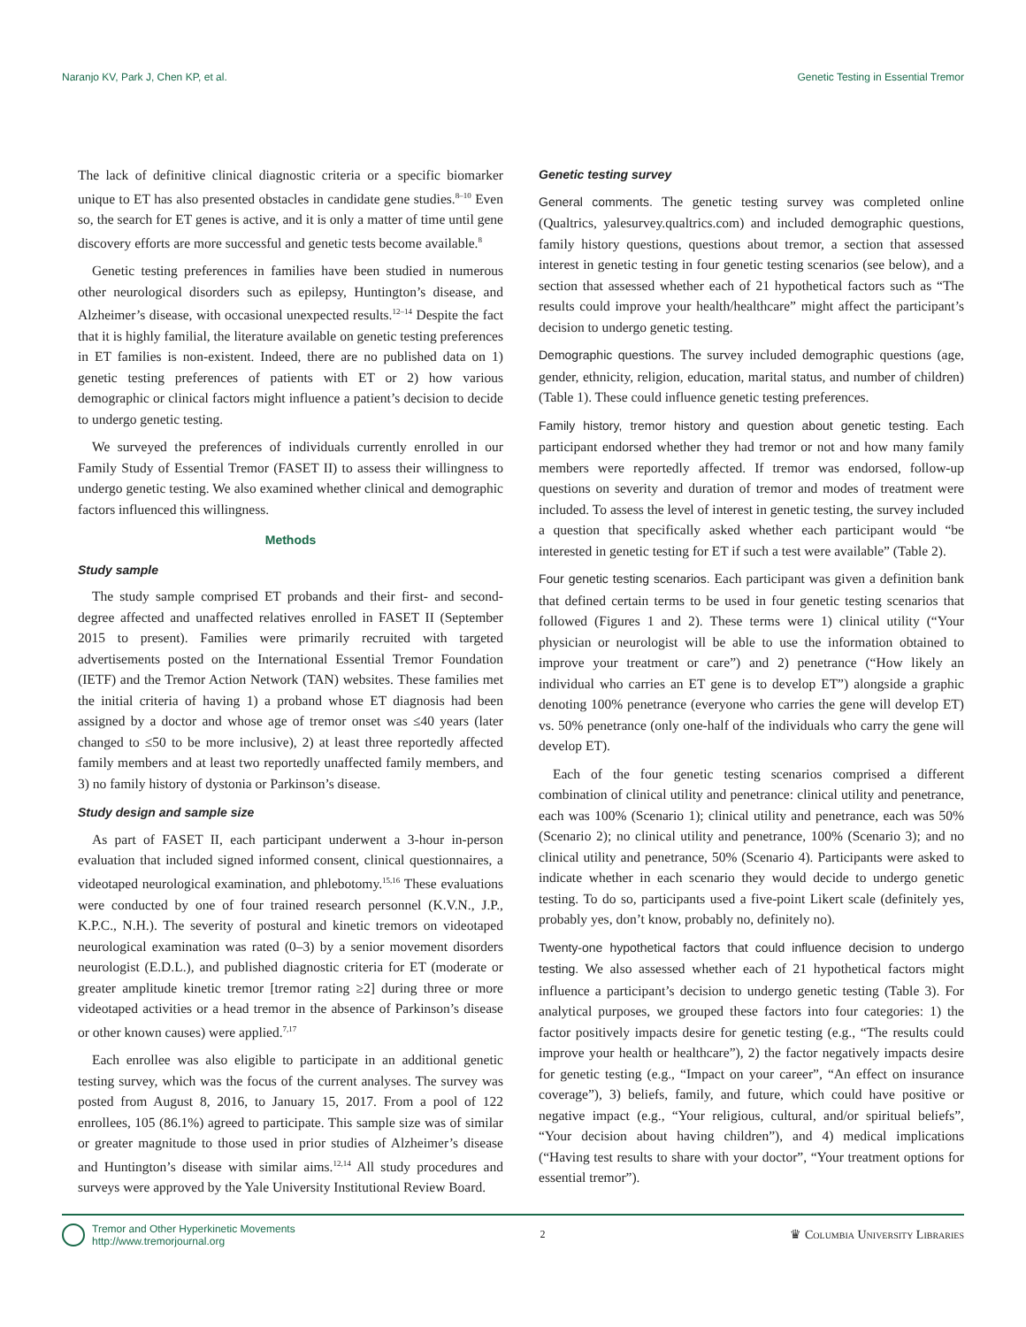Naranjo KV, Park J, Chen KP, et al. Genetic Testing in Essential Tremor
The lack of definitive clinical diagnostic criteria or a specific biomarker unique to ET has also presented obstacles in candidate gene studies.<sup>8–10</sup> Even so, the search for ET genes is active, and it is only a matter of time until gene discovery efforts are more successful and genetic tests become available.<sup>8</sup>
Genetic testing preferences in families have been studied in numerous other neurological disorders such as epilepsy, Huntington’s disease, and Alzheimer’s disease, with occasional unexpected results.<sup>12–14</sup> Despite the fact that it is highly familial, the literature available on genetic testing preferences in ET families is non-existent. Indeed, there are no published data on 1) genetic testing preferences of patients with ET or 2) how various demographic or clinical factors might influence a patient’s decision to decide to undergo genetic testing.
We surveyed the preferences of individuals currently enrolled in our Family Study of Essential Tremor (FASET II) to assess their willingness to undergo genetic testing. We also examined whether clinical and demographic factors influenced this willingness.
Methods
Study sample
The study sample comprised ET probands and their first- and second-degree affected and unaffected relatives enrolled in FASET II (September 2015 to present). Families were primarily recruited with targeted advertisements posted on the International Essential Tremor Foundation (IETF) and the Tremor Action Network (TAN) websites. These families met the initial criteria of having 1) a proband whose ET diagnosis had been assigned by a doctor and whose age of tremor onset was ≤40 years (later changed to ≤50 to be more inclusive), 2) at least three reportedly affected family members and at least two reportedly unaffected family members, and 3) no family history of dystonia or Parkinson’s disease.
Study design and sample size
As part of FASET II, each participant underwent a 3-hour in-person evaluation that included signed informed consent, clinical questionnaires, a videotaped neurological examination, and phlebotomy.<sup>15,16</sup> These evaluations were conducted by one of four trained research personnel (K.V.N., J.P., K.P.C., N.H.). The severity of postural and kinetic tremors on videotaped neurological examination was rated (0–3) by a senior movement disorders neurologist (E.D.L.), and published diagnostic criteria for ET (moderate or greater amplitude kinetic tremor [tremor rating ≥2] during three or more videotaped activities or a head tremor in the absence of Parkinson’s disease or other known causes) were applied.<sup>7,17</sup>
Each enrollee was also eligible to participate in an additional genetic testing survey, which was the focus of the current analyses. The survey was posted from August 8, 2016, to January 15, 2017. From a pool of 122 enrollees, 105 (86.1%) agreed to participate. This sample size was of similar or greater magnitude to those used in prior studies of Alzheimer’s disease and Huntington’s disease with similar aims.<sup>12,14</sup> All study procedures and surveys were approved by the Yale University Institutional Review Board.
Genetic testing survey
General comments. The genetic testing survey was completed online (Qualtrics, yalesurvey.qualtrics.com) and included demographic questions, family history questions, questions about tremor, a section that assessed interest in genetic testing in four genetic testing scenarios (see below), and a section that assessed whether each of 21 hypothetical factors such as “The results could improve your health/healthcare” might affect the participant’s decision to undergo genetic testing.
Demographic questions. The survey included demographic questions (age, gender, ethnicity, religion, education, marital status, and number of children) (Table 1). These could influence genetic testing preferences.
Family history, tremor history and question about genetic testing. Each participant endorsed whether they had tremor or not and how many family members were reportedly affected. If tremor was endorsed, follow-up questions on severity and duration of tremor and modes of treatment were included. To assess the level of interest in genetic testing, the survey included a question that specifically asked whether each participant would “be interested in genetic testing for ET if such a test were available” (Table 2).
Four genetic testing scenarios. Each participant was given a definition bank that defined certain terms to be used in four genetic testing scenarios that followed (Figures 1 and 2). These terms were 1) clinical utility (“Your physician or neurologist will be able to use the information obtained to improve your treatment or care”) and 2) penetrance (“How likely an individual who carries an ET gene is to develop ET”) alongside a graphic denoting 100% penetrance (everyone who carries the gene will develop ET) vs. 50% penetrance (only one-half of the individuals who carry the gene will develop ET).
Each of the four genetic testing scenarios comprised a different combination of clinical utility and penetrance: clinical utility and penetrance, each was 100% (Scenario 1); clinical utility and penetrance, each was 50% (Scenario 2); no clinical utility and penetrance, 100% (Scenario 3); and no clinical utility and penetrance, 50% (Scenario 4). Participants were asked to indicate whether in each scenario they would decide to undergo genetic testing. To do so, participants used a five-point Likert scale (definitely yes, probably yes, don’t know, probably no, definitely no).
Twenty-one hypothetical factors that could influence decision to undergo testing. We also assessed whether each of 21 hypothetical factors might influence a participant’s decision to undergo genetic testing (Table 3). For analytical purposes, we grouped these factors into four categories: 1) the factor positively impacts desire for genetic testing (e.g., “The results could improve your health or healthcare”), 2) the factor negatively impacts desire for genetic testing (e.g., “Impact on your career”, “An effect on insurance coverage”), 3) beliefs, family, and future, which could have positive or negative impact (e.g., “Your religious, cultural, and/or spiritual beliefs”, “Your decision about having children”), and 4) medical implications (“Having test results to share with your doctor”, “Your treatment options for essential tremor”).
Tremor and Other Hyperkinetic Movements
http://www.tremorjournal.org
2
♛ Columbia University Libraries